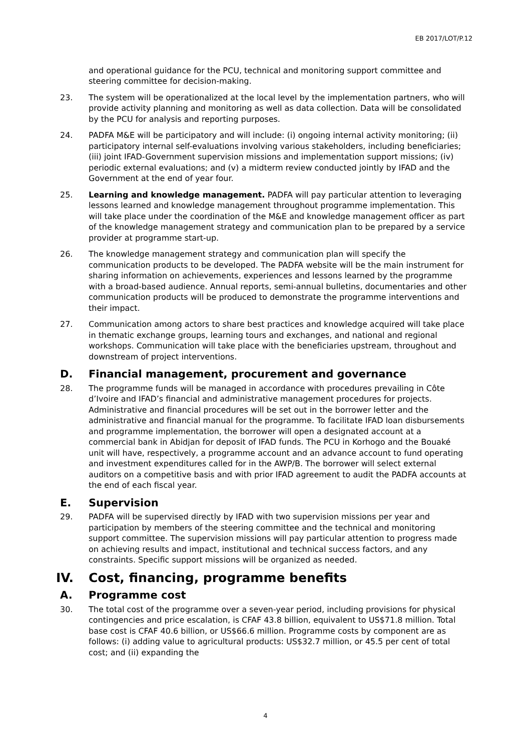EB 2017/LOT/P.12
and operational guidance for the PCU, technical and monitoring support committee and steering committee for decision-making.
23. The system will be operationalized at the local level by the implementation partners, who will provide activity planning and monitoring as well as data collection. Data will be consolidated by the PCU for analysis and reporting purposes.
24. PADFA M&E will be participatory and will include: (i) ongoing internal activity monitoring; (ii) participatory internal self-evaluations involving various stakeholders, including beneficiaries; (iii) joint IFAD-Government supervision missions and implementation support missions; (iv) periodic external evaluations; and (v) a midterm review conducted jointly by IFAD and the Government at the end of year four.
25. Learning and knowledge management. PADFA will pay particular attention to leveraging lessons learned and knowledge management throughout programme implementation. This will take place under the coordination of the M&E and knowledge management officer as part of the knowledge management strategy and communication plan to be prepared by a service provider at programme start-up.
26. The knowledge management strategy and communication plan will specify the communication products to be developed. The PADFA website will be the main instrument for sharing information on achievements, experiences and lessons learned by the programme with a broad-based audience. Annual reports, semi-annual bulletins, documentaries and other communication products will be produced to demonstrate the programme interventions and their impact.
27. Communication among actors to share best practices and knowledge acquired will take place in thematic exchange groups, learning tours and exchanges, and national and regional workshops. Communication will take place with the beneficiaries upstream, throughout and downstream of project interventions.
D. Financial management, procurement and governance
28. The programme funds will be managed in accordance with procedures prevailing in Côte d’Ivoire and IFAD’s financial and administrative management procedures for projects. Administrative and financial procedures will be set out in the borrower letter and the administrative and financial manual for the programme. To facilitate IFAD loan disbursements and programme implementation, the borrower will open a designated account at a commercial bank in Abidjan for deposit of IFAD funds. The PCU in Korhogo and the Bouaké unit will have, respectively, a programme account and an advance account to fund operating and investment expenditures called for in the AWP/B. The borrower will select external auditors on a competitive basis and with prior IFAD agreement to audit the PADFA accounts at the end of each fiscal year.
E. Supervision
29. PADFA will be supervised directly by IFAD with two supervision missions per year and participation by members of the steering committee and the technical and monitoring support committee. The supervision missions will pay particular attention to progress made on achieving results and impact, institutional and technical success factors, and any constraints. Specific support missions will be organized as needed.
IV. Cost, financing, programme benefits
A. Programme cost
30. The total cost of the programme over a seven-year period, including provisions for physical contingencies and price escalation, is CFAF 43.8 billion, equivalent to US$71.8 million. Total base cost is CFAF 40.6 billion, or US$66.6 million. Programme costs by component are as follows: (i) adding value to agricultural products: US$32.7 million, or 45.5 per cent of total cost; and (ii) expanding the
4